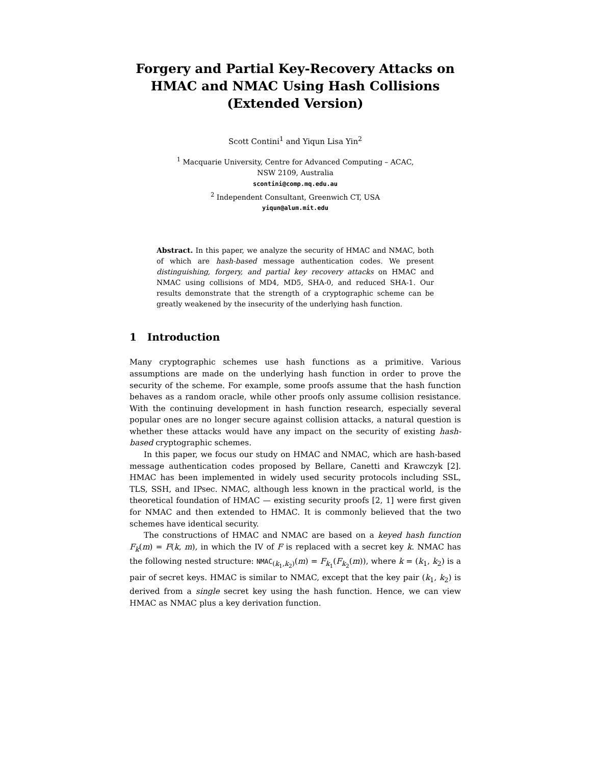Forgery and Partial Key-Recovery Attacks on
HMAC and NMAC Using Hash Collisions
(Extended Version)
Scott Contini<sup>1</sup> and Yiqun Lisa Yin<sup>2</sup>
<sup>1</sup> Macquarie University, Centre for Advanced Computing – ACAC,
NSW 2109, Australia
scontini@comp.mq.edu.au
<sup>2</sup> Independent Consultant, Greenwich CT, USA
yiqun@alum.mit.edu
Abstract. In this paper, we analyze the security of HMAC and NMAC, both of which are hash-based message authentication codes. We present distinguishing, forgery, and partial key recovery attacks on HMAC and NMAC using collisions of MD4, MD5, SHA-0, and reduced SHA-1. Our results demonstrate that the strength of a cryptographic scheme can be greatly weakened by the insecurity of the underlying hash function.
1 Introduction
Many cryptographic schemes use hash functions as a primitive. Various assumptions are made on the underlying hash function in order to prove the security of the scheme. For example, some proofs assume that the hash function behaves as a random oracle, while other proofs only assume collision resistance. With the continuing development in hash function research, especially several popular ones are no longer secure against collision attacks, a natural question is whether these attacks would have any impact on the security of existing hash-based cryptographic schemes.
In this paper, we focus our study on HMAC and NMAC, which are hash-based message authentication codes proposed by Bellare, Canetti and Krawczyk [2]. HMAC has been implemented in widely used security protocols including SSL, TLS, SSH, and IPsec. NMAC, although less known in the practical world, is the theoretical foundation of HMAC — existing security proofs [2, 1] were first given for NMAC and then extended to HMAC. It is commonly believed that the two schemes have identical security.
The constructions of HMAC and NMAC are based on a keyed hash function F<sub>k</sub>(m) = F(k, m), in which the IV of F is replaced with a secret key k. NMAC has the following nested structure: NMAC<sub>(k<sub>1</sub>,k<sub>2</sub>)</sub>(m) = F<sub>k<sub>1</sub></sub>(F<sub>k<sub>2</sub></sub>(m)), where k = (k<sub>1</sub>, k<sub>2</sub>) is a pair of secret keys. HMAC is similar to NMAC, except that the key pair (k<sub>1</sub>, k<sub>2</sub>) is derived from a single secret key using the hash function. Hence, we can view HMAC as NMAC plus a key derivation function.